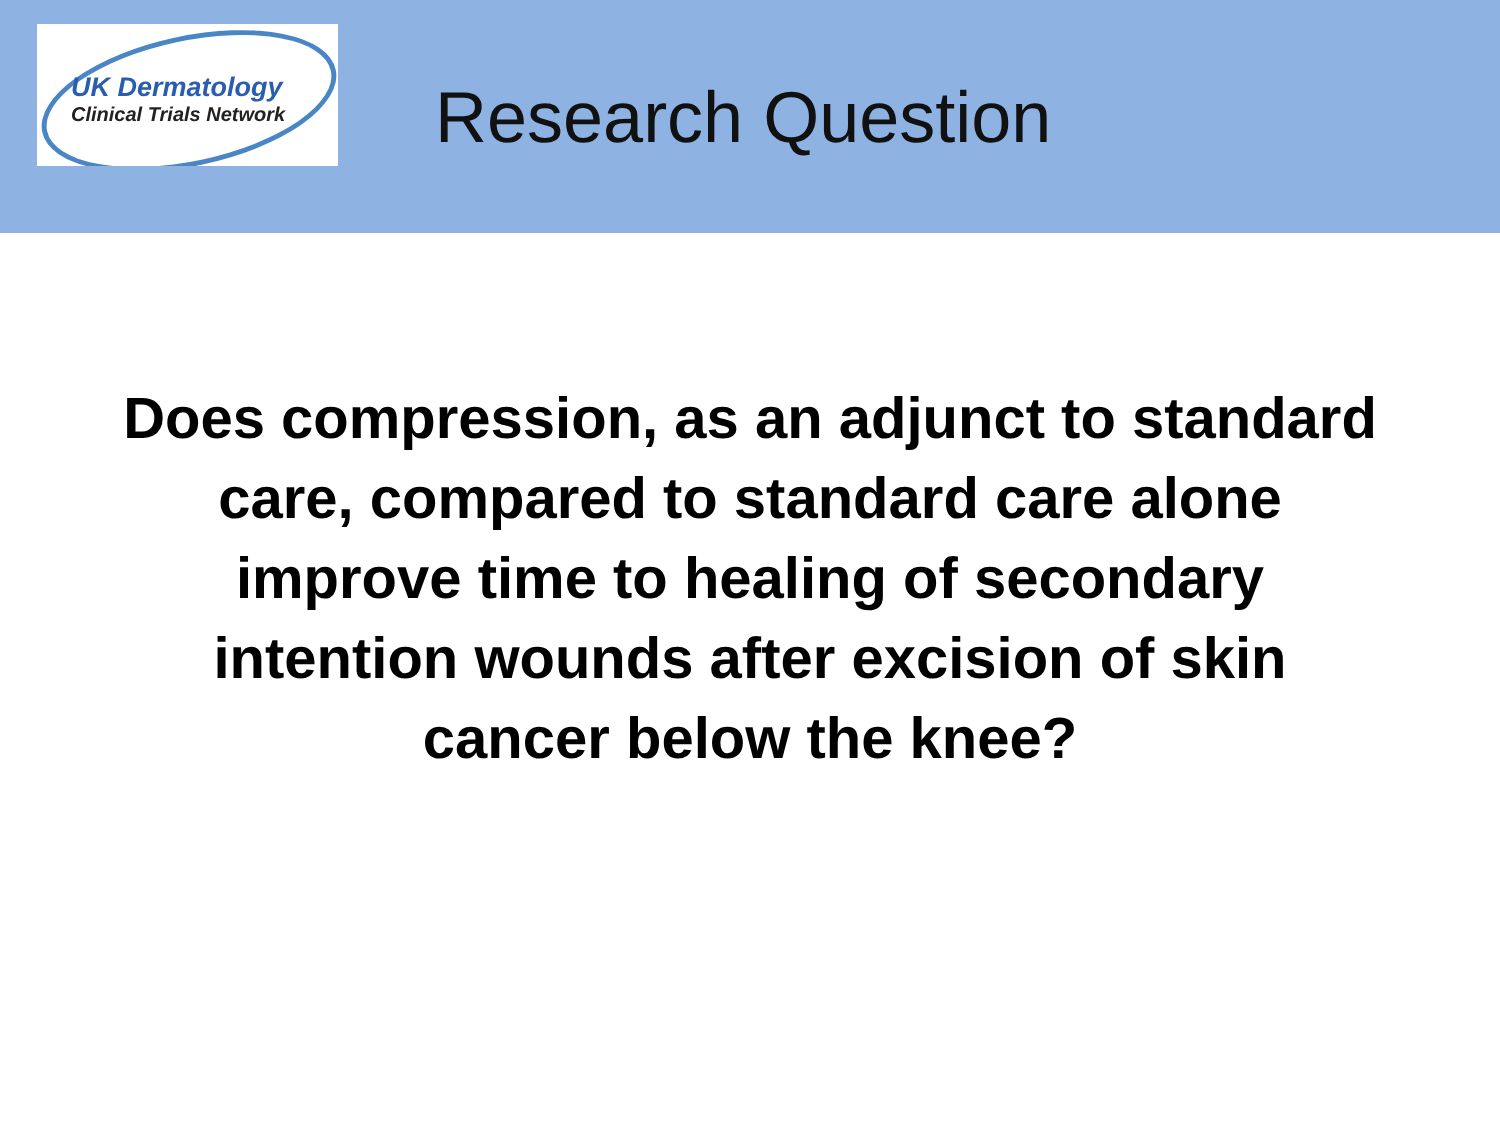UK Dermatology
Clinical Trials Network
Research Question
Does compression, as an adjunct to standard
care, compared to standard care alone
improve time to healing of secondary
intention wounds after excision of skin
cancer below the knee?